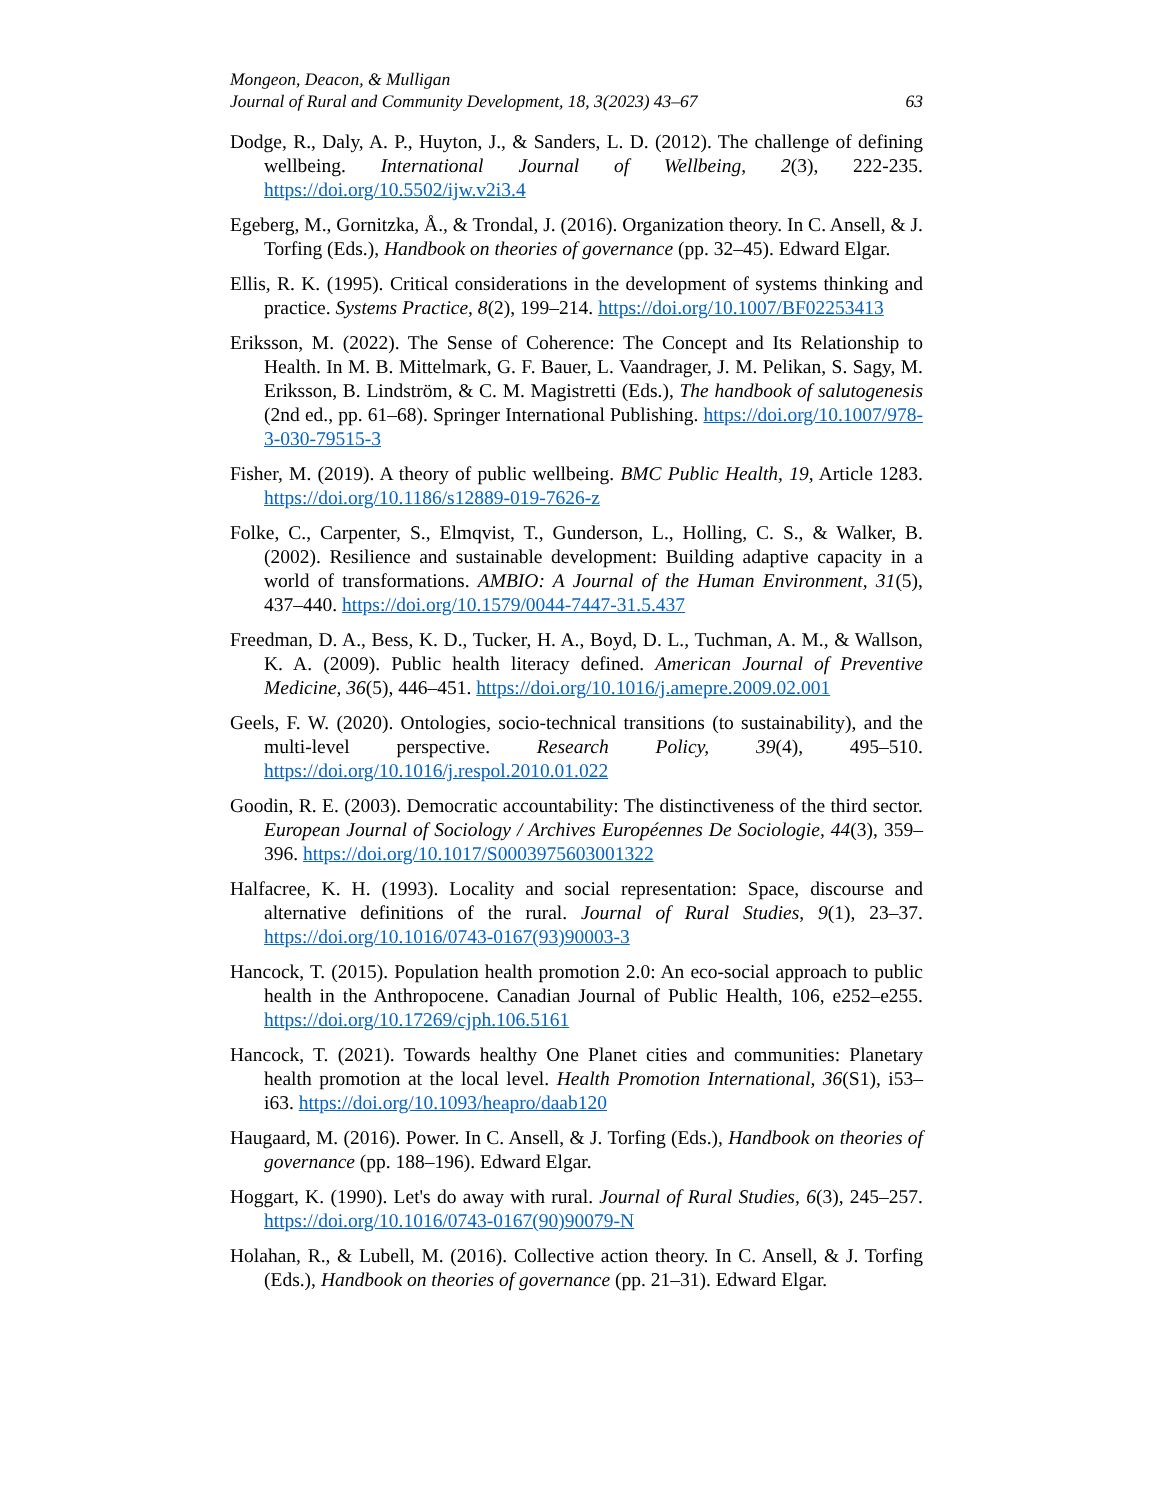Mongeon, Deacon, & Mulligan
Journal of Rural and Community Development, 18, 3(2023) 43–67 63
Dodge, R., Daly, A. P., Huyton, J., & Sanders, L. D. (2012). The challenge of defining wellbeing. International Journal of Wellbeing, 2(3), 222-235. https://doi.org/10.5502/ijw.v2i3.4
Egeberg, M., Gornitzka, Å., & Trondal, J. (2016). Organization theory. In C. Ansell, & J. Torfing (Eds.), Handbook on theories of governance (pp. 32–45). Edward Elgar.
Ellis, R. K. (1995). Critical considerations in the development of systems thinking and practice. Systems Practice, 8(2), 199–214. https://doi.org/10.1007/BF02253413
Eriksson, M. (2022). The Sense of Coherence: The Concept and Its Relationship to Health. In M. B. Mittelmark, G. F. Bauer, L. Vaandrager, J. M. Pelikan, S. Sagy, M. Eriksson, B. Lindström, & C. M. Magistretti (Eds.), The handbook of salutogenesis (2nd ed., pp. 61–68). Springer International Publishing. https://doi.org/10.1007/978-3-030-79515-3
Fisher, M. (2019). A theory of public wellbeing. BMC Public Health, 19, Article 1283. https://doi.org/10.1186/s12889-019-7626-z
Folke, C., Carpenter, S., Elmqvist, T., Gunderson, L., Holling, C. S., & Walker, B. (2002). Resilience and sustainable development: Building adaptive capacity in a world of transformations. AMBIO: A Journal of the Human Environment, 31(5), 437–440. https://doi.org/10.1579/0044-7447-31.5.437
Freedman, D. A., Bess, K. D., Tucker, H. A., Boyd, D. L., Tuchman, A. M., & Wallson, K. A. (2009). Public health literacy defined. American Journal of Preventive Medicine, 36(5), 446–451. https://doi.org/10.1016/j.amepre.2009.02.001
Geels, F. W. (2020). Ontologies, socio-technical transitions (to sustainability), and the multi-level perspective. Research Policy, 39(4), 495–510. https://doi.org/10.1016/j.respol.2010.01.022
Goodin, R. E. (2003). Democratic accountability: The distinctiveness of the third sector. European Journal of Sociology / Archives Européennes De Sociologie, 44(3), 359–396. https://doi.org/10.1017/S0003975603001322
Halfacree, K. H. (1993). Locality and social representation: Space, discourse and alternative definitions of the rural. Journal of Rural Studies, 9(1), 23–37. https://doi.org/10.1016/0743-0167(93)90003-3
Hancock, T. (2015). Population health promotion 2.0: An eco-social approach to public health in the Anthropocene. Canadian Journal of Public Health, 106, e252–e255. https://doi.org/10.17269/cjph.106.5161
Hancock, T. (2021). Towards healthy One Planet cities and communities: Planetary health promotion at the local level. Health Promotion International, 36(S1), i53–i63. https://doi.org/10.1093/heapro/daab120
Haugaard, M. (2016). Power. In C. Ansell, & J. Torfing (Eds.), Handbook on theories of governance (pp. 188–196). Edward Elgar.
Hoggart, K. (1990). Let's do away with rural. Journal of Rural Studies, 6(3), 245–257. https://doi.org/10.1016/0743-0167(90)90079-N
Holahan, R., & Lubell, M. (2016). Collective action theory. In C. Ansell, & J. Torfing (Eds.), Handbook on theories of governance (pp. 21–31). Edward Elgar.